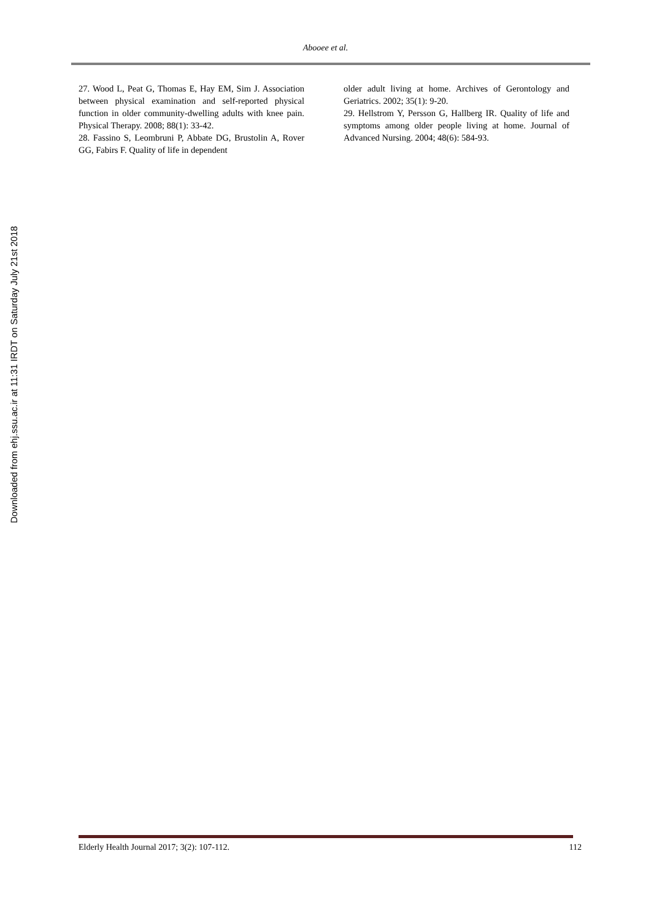Abooee et al.
Downloaded from ehj.ssu.ac.ir at 11:31 IRDT on Saturday July 21st 2018
27. Wood L, Peat G, Thomas E, Hay EM, Sim J. Association between physical examination and self-reported physical function in older community-dwelling adults with knee pain. Physical Therapy. 2008; 88(1): 33-42.
28. Fassino S, Leombruni P, Abbate DG, Brustolin A, Rover GG, Fabirs F. Quality of life in dependent
older adult living at home. Archives of Gerontology and Geriatrics. 2002; 35(1): 9-20.
29. Hellstrom Y, Persson G, Hallberg IR. Quality of life and symptoms among older people living at home. Journal of Advanced Nursing. 2004; 48(6): 584-93.
Elderly Health Journal 2017; 3(2): 107-112. 112